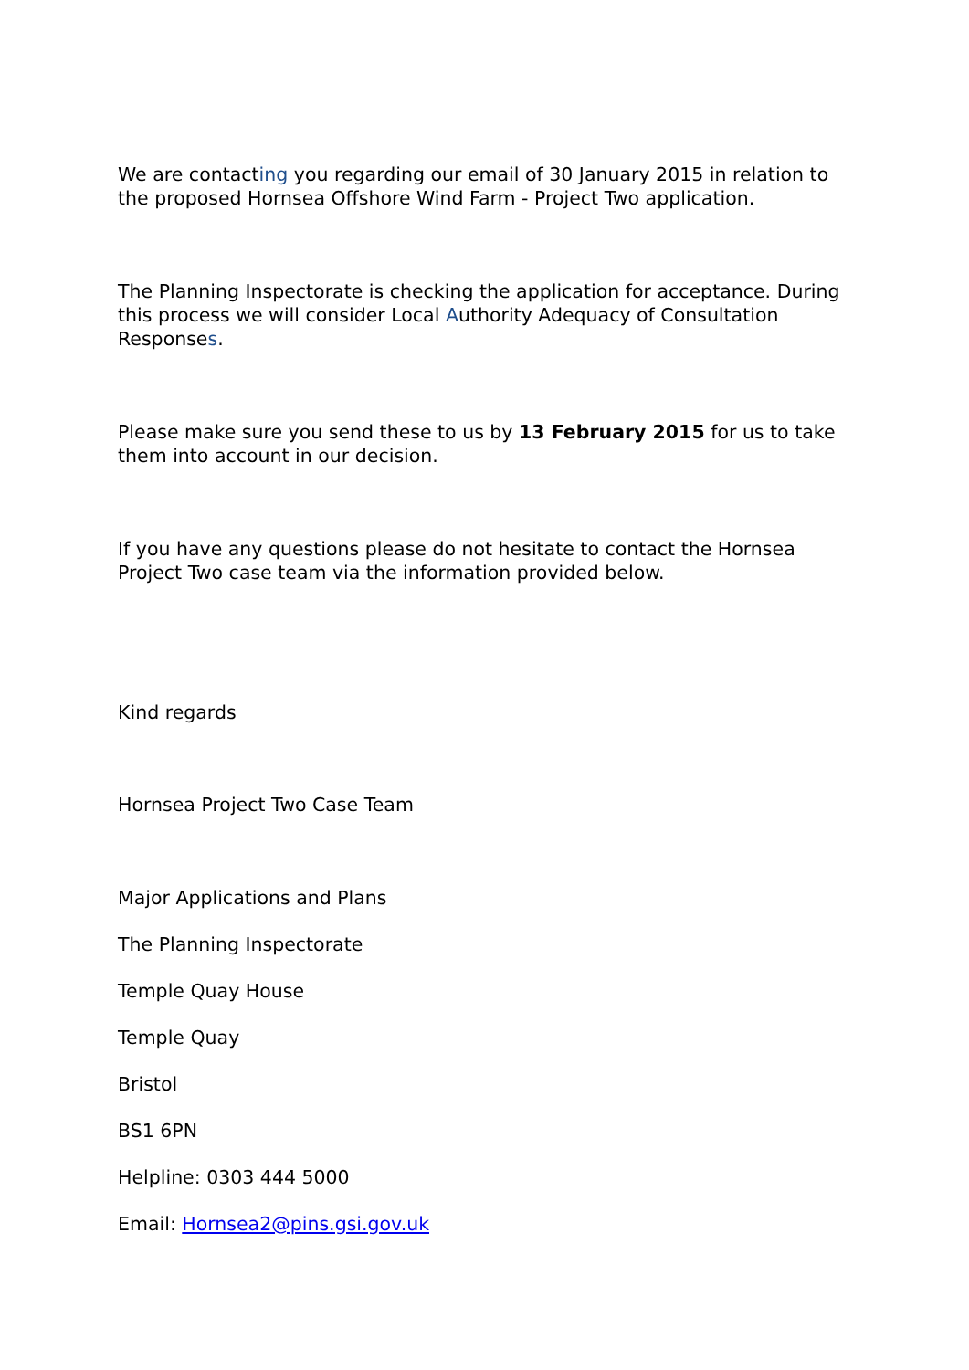We are contacting you regarding our email of 30 January 2015 in relation to the proposed Hornsea Offshore Wind Farm - Project Two application.
The Planning Inspectorate is checking the application for acceptance. During this process we will consider Local Authority Adequacy of Consultation Responses.
Please make sure you send these to us by 13 February 2015 for us to take them into account in our decision.
If you have any questions please do not hesitate to contact the Hornsea Project Two case team via the information provided below.
Kind regards
Hornsea Project Two Case Team
Major Applications and Plans
The Planning Inspectorate
Temple Quay House
Temple Quay
Bristol
BS1 6PN
Helpline: 0303 444 5000
Email: Hornsea2@pins.gsi.gov.uk